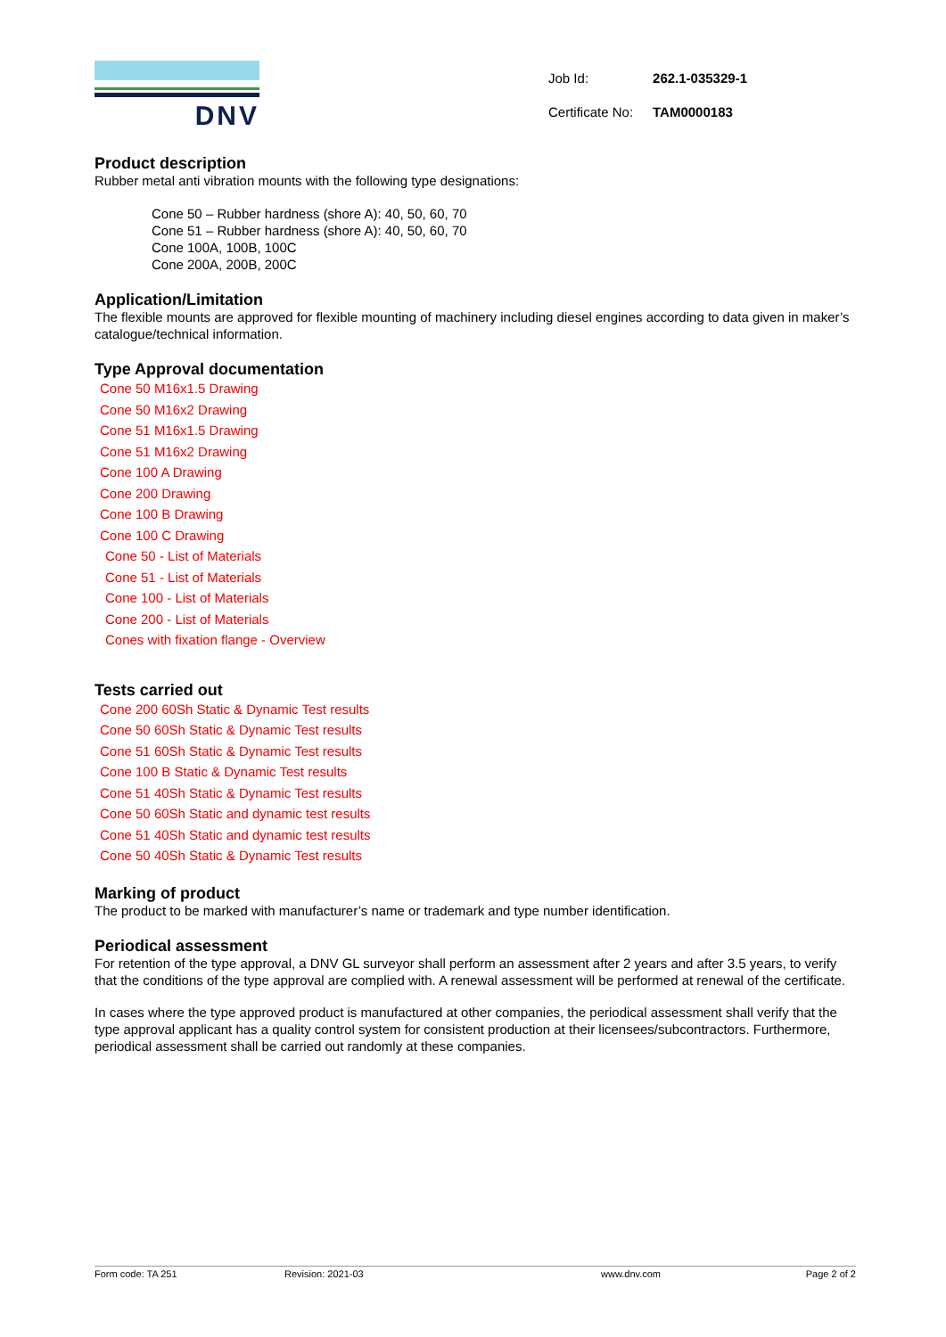DNV
| Job Id: | 262.1-035329-1 |
| Certificate No: | TAM0000183 |
Product description
Rubber metal anti vibration mounts with the following type designations:
Cone 50 – Rubber hardness (shore A): 40, 50, 60, 70
Cone 51 – Rubber hardness (shore A): 40, 50, 60, 70
Cone 100A, 100B, 100C
Cone 200A, 200B, 200C
Application/Limitation
The flexible mounts are approved for flexible mounting of machinery including diesel engines according to data given in maker’s catalogue/technical information.
Type Approval documentation
Cone 50 M16x1.5 Drawing
Cone 50 M16x2 Drawing
Cone 51 M16x1.5 Drawing
Cone 51 M16x2 Drawing
Cone 100 A Drawing
Cone 200 Drawing
Cone 100 B Drawing
Cone 100 C Drawing
Cone 50 - List of Materials
Cone 51 - List of Materials
Cone 100 - List of Materials
Cone 200 - List of Materials
Cones with fixation flange - Overview
Tests carried out
Cone 200 60Sh Static & Dynamic Test results
Cone 50 60Sh Static & Dynamic Test results
Cone 51 60Sh Static & Dynamic Test results
Cone 100 B Static & Dynamic Test results
Cone 51 40Sh Static & Dynamic Test results
Cone 50 60Sh Static and dynamic test results
Cone 51 40Sh Static and dynamic test results
Cone 50 40Sh Static & Dynamic Test results
Marking of product
The product to be marked with manufacturer’s name or trademark and type number identification.
Periodical assessment
For retention of the type approval, a DNV GL surveyor shall perform an assessment after 2 years and after 3.5 years, to verify that the conditions of the type approval are complied with. A renewal assessment will be performed at renewal of the certificate.
In cases where the type approved product is manufactured at other companies, the periodical assessment shall verify that the type approval applicant has a quality control system for consistent production at their licensees/subcontractors. Furthermore, periodical assessment shall be carried out randomly at these companies.
Form code: TA 251 Revision: 2021-03 www.dnv.com Page 2 of 2